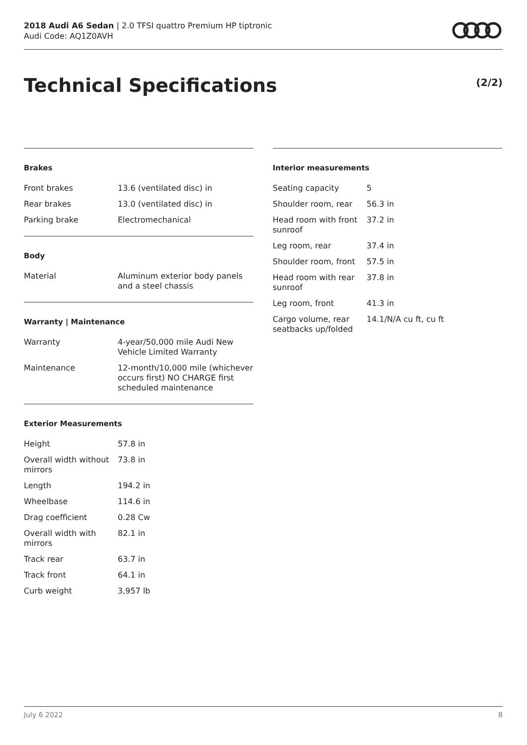2018 Audi A6 Sedan | 2.0 TFSI quattro Premium HP tiptronic
Audi Code: AQ1Z0AVH
Technical Specifications (2/2)
Brakes
| Front brakes | 13.6 (ventilated disc) in |
| Rear brakes | 13.0 (ventilated disc) in |
| Parking brake | Electromechanical |
Body
| Material | Aluminum exterior body panels and a steel chassis |
Warranty | Maintenance
| Warranty | 4-year/50,000 mile Audi New Vehicle Limited Warranty |
| Maintenance | 12-month/10,000 mile (whichever occurs first) NO CHARGE first scheduled maintenance |
Exterior Measurements
| Height | 57.8 in |
| Overall width without mirrors | 73.8 in |
| Length | 194.2 in |
| Wheelbase | 114.6 in |
| Drag coefficient | 0.28 Cw |
| Overall width with mirrors | 82.1 in |
| Track rear | 63.7 in |
| Track front | 64.1 in |
| Curb weight | 3,957 lb |
Interior measurements
| Seating capacity | 5 |
| Shoulder room, rear | 56.3 in |
| Head room with front sunroof | 37.2 in |
| Leg room, rear | 37.4 in |
| Shoulder room, front | 57.5 in |
| Head room with rear sunroof | 37.8 in |
| Leg room, front | 41.3 in |
| Cargo volume, rear seatbacks up/folded | 14.1/N/A cu ft, cu ft |
July 6 2022 8